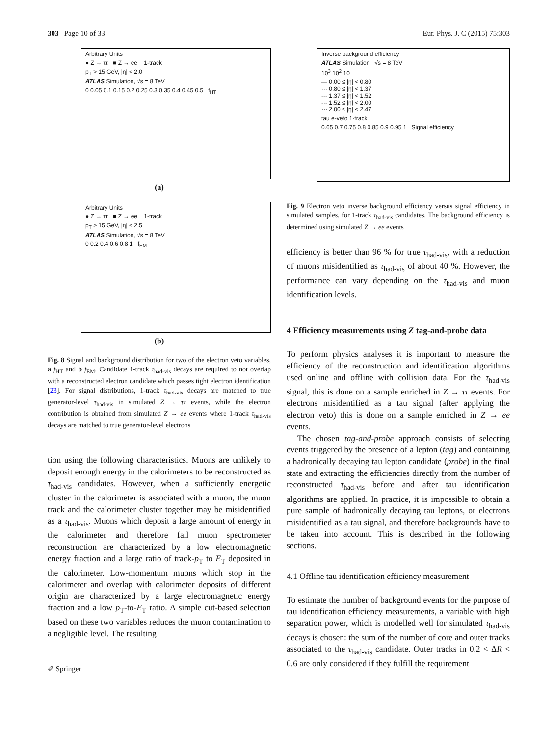303 Page 10 of 33 Eur. Phys. J. C (2015) 75:303
Arbitrary Units
● Z → ττ ■ Z → ee 1-track
p<sub>T</sub> > 15 GeV, |η| < 2.0
ATLAS Simulation, √s = 8 TeV
0 0.05 0.1 0.15 0.2 0.25 0.3 0.35 0.4 0.45 0.5 f<sub>HT</sub>
(a)
Arbitrary Units
● Z → ττ ■ Z → ee 1-track
p<sub>T</sub> > 15 GeV, |η| < 2.5
ATLAS Simulation, √s = 8 TeV
0 0.2 0.4 0.6 0.8 1 f<sub>EM</sub>
(b)
Fig. 8 Signal and background distribution for two of the electron veto variables, a f<sub>HT</sub> and b f<sub>EM</sub>. Candidate 1-track τ<sub>had-vis</sub> decays are required to not overlap with a reconstructed electron candidate which passes tight electron identification [23]. For signal distributions, 1-track τ<sub>had-vis</sub> decays are matched to true generator-level τ<sub>had-vis</sub> in simulated Z → ττ events, while the electron contribution is obtained from simulated Z → ee events where 1-track τ<sub>had-vis</sub> decays are matched to true generator-level electrons
tion using the following characteristics. Muons are unlikely to deposit enough energy in the calorimeters to be reconstructed as τ<sub>had-vis</sub> candidates. However, when a sufficiently energetic cluster in the calorimeter is associated with a muon, the muon track and the calorimeter cluster together may be misidentified as a τ<sub>had-vis</sub>. Muons which deposit a large amount of energy in the calorimeter and therefore fail muon spectrometer reconstruction are characterized by a low electromagnetic energy fraction and a large ratio of track-p<sub>T</sub> to E<sub>T</sub> deposited in the calorimeter. Low-momentum muons which stop in the calorimeter and overlap with calorimeter deposits of different origin are characterized by a large electromagnetic energy fraction and a low p<sub>T</sub>-to-E<sub>T</sub> ratio. A simple cut-based selection based on these two variables reduces the muon contamination to a negligible level. The resulting
✐ Springer
Inverse background efficiency
ATLAS Simulation √s = 8 TeV
10<sup>3</sup> 10<sup>2</sup> 10
— 0.00 ≤ |η| < 0.80
··· 0.80 ≤ |η| < 1.37
--- 1.37 ≤ |η| < 1.52
-·- 1.52 ≤ |η| < 2.00
··· 2.00 ≤ |η| < 2.47
tau e-veto 1-track
0.65 0.7 0.75 0.8 0.85 0.9 0.95 1 Signal efficiency
Fig. 9 Electron veto inverse background efficiency versus signal efficiency in simulated samples, for 1-track τ<sub>had-vis</sub> candidates. The background efficiency is determined using simulated Z → ee events
efficiency is better than 96 % for true τ<sub>had-vis</sub>, with a reduction of muons misidentified as τ<sub>had-vis</sub> of about 40 %. However, the performance can vary depending on the τ<sub>had-vis</sub> and muon identification levels.
4 Efficiency measurements using Z tag-and-probe data
To perform physics analyses it is important to measure the efficiency of the reconstruction and identification algorithms used online and offline with collision data. For the τ<sub>had-vis</sub> signal, this is done on a sample enriched in Z → ττ events. For electrons misidentified as a tau signal (after applying the electron veto) this is done on a sample enriched in Z → ee events.
The chosen tag-and-probe approach consists of selecting events triggered by the presence of a lepton (tag) and containing a hadronically decaying tau lepton candidate (probe) in the final state and extracting the efficiencies directly from the number of reconstructed τ<sub>had-vis</sub> before and after tau identification algorithms are applied. In practice, it is impossible to obtain a pure sample of hadronically decaying tau leptons, or electrons misidentified as a tau signal, and therefore backgrounds have to be taken into account. This is described in the following sections.
4.1 Offline tau identification efficiency measurement
To estimate the number of background events for the purpose of tau identification efficiency measurements, a variable with high separation power, which is modelled well for simulated τ<sub>had-vis</sub> decays is chosen: the sum of the number of core and outer tracks associated to the τ<sub>had-vis</sub> candidate. Outer tracks in 0.2 < ΔR < 0.6 are only considered if they fulfill the requirement